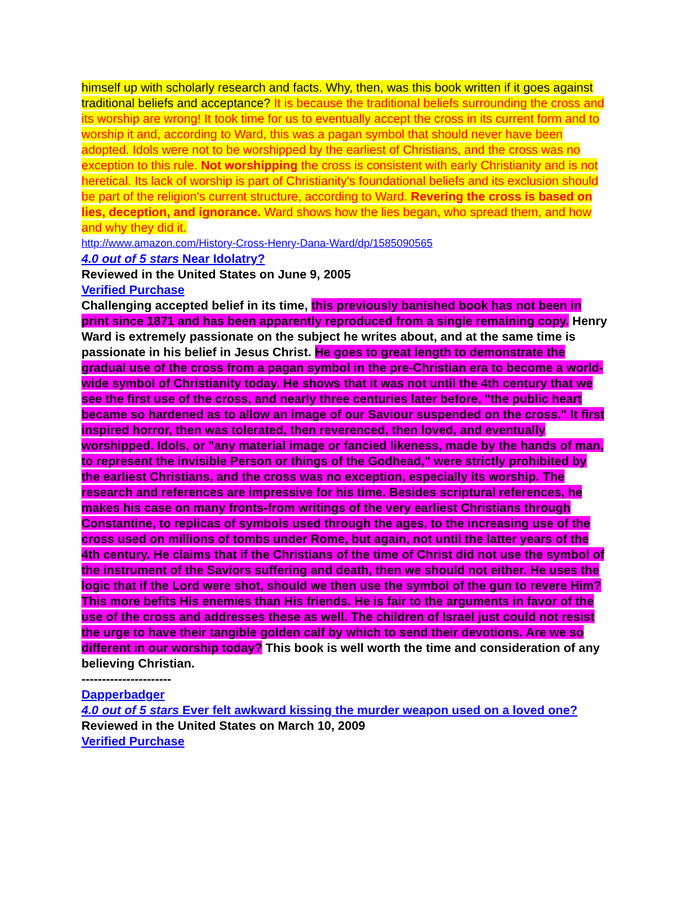himself up with scholarly research and facts. Why, then, was this book written if it goes against traditional beliefs and acceptance? It is because the traditional beliefs surrounding the cross and its worship are wrong! It took time for us to eventually accept the cross in its current form and to worship it and, according to Ward, this was a pagan symbol that should never have been adopted. Idols were not to be worshipped by the earliest of Christians, and the cross was no exception to this rule. Not worshipping the cross is consistent with early Christianity and is not heretical. Its lack of worship is part of Christianity's foundational beliefs and its exclusion should be part of the religion's current structure, according to Ward. Revering the cross is based on lies, deception, and ignorance. Ward shows how the lies began, who spread them, and how and why they did it.
http://www.amazon.com/History-Cross-Henry-Dana-Ward/dp/1585090565
4.0 out of 5 stars Near Idolatry?
Reviewed in the United States on June 9, 2005
Verified Purchase
Challenging accepted belief in its time, this previously banished book has not been in print since 1871 and has been apparently reproduced from a single remaining copy. Henry Ward is extremely passionate on the subject he writes about, and at the same time is passionate in his belief in Jesus Christ. He goes to great length to demonstrate the gradual use of the cross from a pagan symbol in the pre-Christian era to become a world-wide symbol of Christianity today. He shows that it was not until the 4th century that we see the first use of the cross, and nearly three centuries later before, "the public heart became so hardened as to allow an image of our Saviour suspended on the cross." It first inspired horror, then was tolerated, then reverenced, then loved, and eventually worshipped. Idols, or "any material image or fancied likeness, made by the hands of man, to represent the invisible Person or things of the Godhead," were strictly prohibited by the earliest Christians, and the cross was no exception, especially its worship. The research and references are impressive for his time. Besides scriptural references, he makes his case on many fronts-from writings of the very earliest Christians through Constantine, to replicas of symbols used through the ages, to the increasing use of the cross used on millions of tombs under Rome, but again, not until the latter years of the 4th century. He claims that if the Christians of the time of Christ did not use the symbol of the instrument of the Saviors suffering and death, then we should not either. He uses the logic that if the Lord were shot, should we then use the symbol of the gun to revere Him? This more befits His enemies than His friends. He is fair to the arguments in favor of the use of the cross and addresses these as well. The children of Israel just could not resist the urge to have their tangible golden calf by which to send their devotions. Are we so different in our worship today? This book is well worth the time and consideration of any believing Christian.
----------------------
Dapperbadger
4.0 out of 5 stars Ever felt awkward kissing the murder weapon used on a loved one?
Reviewed in the United States on March 10, 2009
Verified Purchase